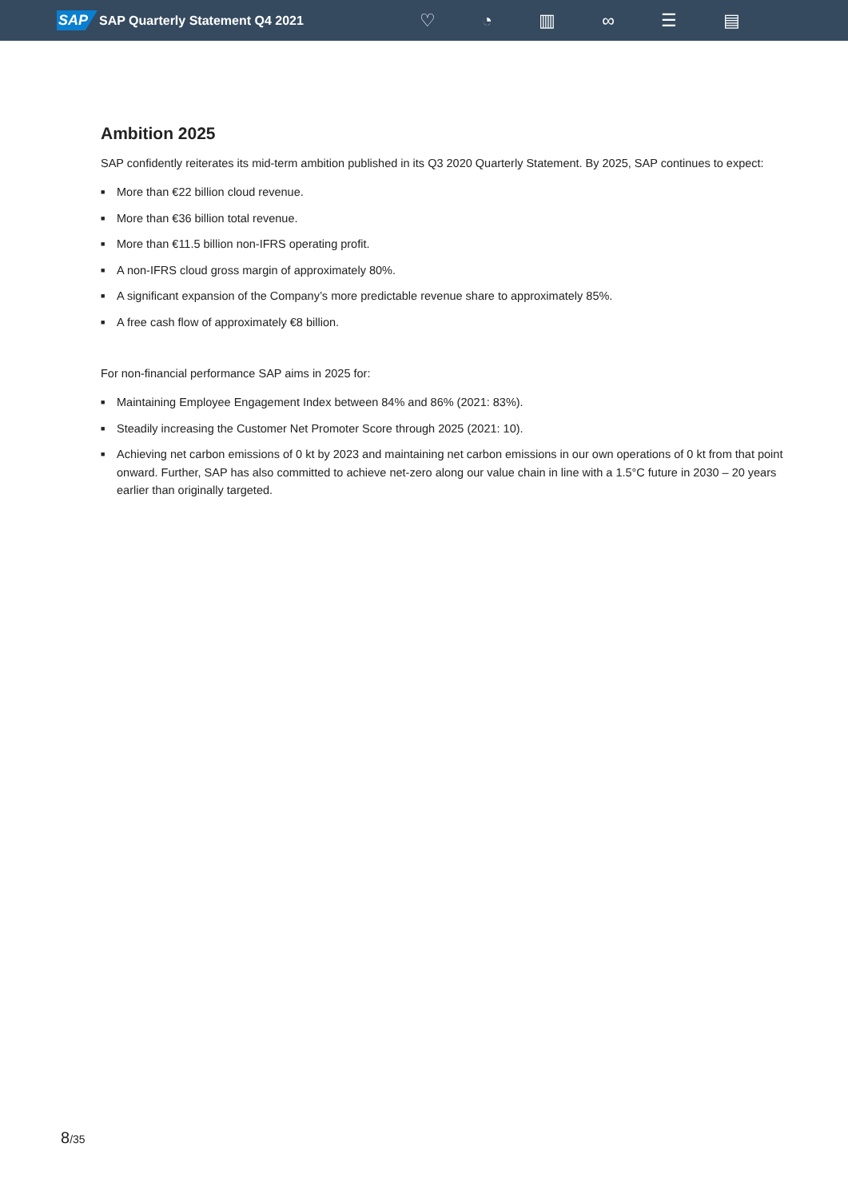SAP SAP Quarterly Statement Q4 2021
♡ ◔ ▥ ∞ ☰ ▤
Ambition 2025
SAP confidently reiterates its mid-term ambition published in its Q3 2020 Quarterly Statement. By 2025, SAP continues to expect:
■ More than €22 billion cloud revenue.
■ More than €36 billion total revenue.
■ More than €11.5 billion non-IFRS operating profit.
■ A non-IFRS cloud gross margin of approximately 80%.
■ A significant expansion of the Company’s more predictable revenue share to approximately 85%.
■ A free cash flow of approximately €8 billion.
For non-financial performance SAP aims in 2025 for:
■ Maintaining Employee Engagement Index between 84% and 86% (2021: 83%).
■ Steadily increasing the Customer Net Promoter Score through 2025 (2021: 10).
■ Achieving net carbon emissions of 0 kt by 2023 and maintaining net carbon emissions in our own operations of 0 kt from that point onward. Further, SAP has also committed to achieve net-zero along our value chain in line with a 1.5°C future in 2030 – 20 years earlier than originally targeted.
8/35